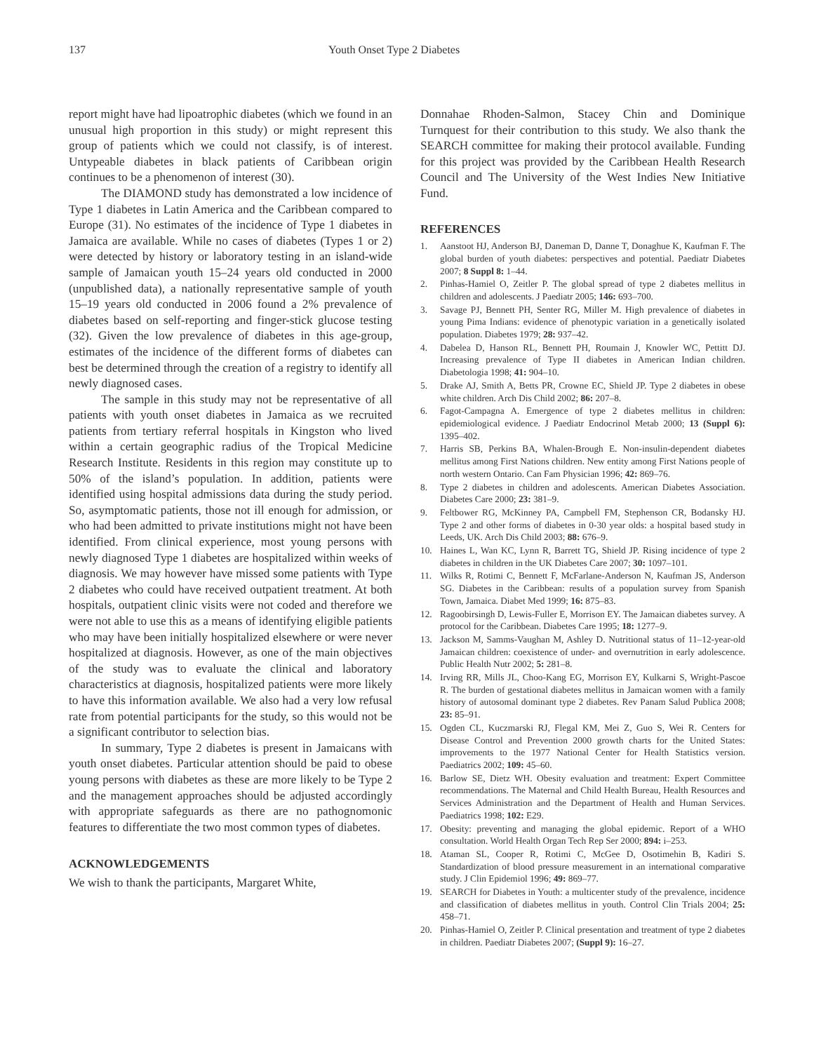137 Youth Onset Type 2 Diabetes
report might have had lipoatrophic diabetes (which we found in an unusual high proportion in this study) or might represent this group of patients which we could not classify, is of interest. Untypeable diabetes in black patients of Caribbean origin continues to be a phenomenon of interest (30).
The DIAMOND study has demonstrated a low incidence of Type 1 diabetes in Latin America and the Caribbean compared to Europe (31). No estimates of the incidence of Type 1 diabetes in Jamaica are available. While no cases of diabetes (Types 1 or 2) were detected by history or laboratory testing in an island-wide sample of Jamaican youth 15–24 years old conducted in 2000 (unpublished data), a nationally representative sample of youth 15–19 years old conducted in 2006 found a 2% prevalence of diabetes based on self-reporting and finger-stick glucose testing (32). Given the low prevalence of diabetes in this age-group, estimates of the incidence of the different forms of diabetes can best be determined through the creation of a registry to identify all newly diagnosed cases.
The sample in this study may not be representative of all patients with youth onset diabetes in Jamaica as we recruited patients from tertiary referral hospitals in Kingston who lived within a certain geographic radius of the Tropical Medicine Research Institute. Residents in this region may constitute up to 50% of the island’s population. In addition, patients were identified using hospital admissions data during the study period. So, asymptomatic patients, those not ill enough for admission, or who had been admitted to private institutions might not have been identified. From clinical experience, most young persons with newly diagnosed Type 1 diabetes are hospitalized within weeks of diagnosis. We may however have missed some patients with Type 2 diabetes who could have received outpatient treatment. At both hospitals, outpatient clinic visits were not coded and therefore we were not able to use this as a means of identifying eligible patients who may have been initially hospitalized elsewhere or were never hospitalized at diagnosis. However, as one of the main objectives of the study was to evaluate the clinical and laboratory characteristics at diagnosis, hospitalized patients were more likely to have this information available. We also had a very low refusal rate from potential participants for the study, so this would not be a significant contributor to selection bias.
In summary, Type 2 diabetes is present in Jamaicans with youth onset diabetes. Particular attention should be paid to obese young persons with diabetes as these are more likely to be Type 2 and the management approaches should be adjusted accordingly with appropriate safeguards as there are no pathognomonic features to differentiate the two most common types of diabetes.
ACKNOWLEDGEMENTS
We wish to thank the participants, Margaret White,
Donnahae Rhoden-Salmon, Stacey Chin and Dominique Turnquest for their contribution to this study. We also thank the SEARCH committee for making their protocol available. Funding for this project was provided by the Caribbean Health Research Council and The University of the West Indies New Initiative Fund.
REFERENCES
1. Aanstoot HJ, Anderson BJ, Daneman D, Danne T, Donaghue K, Kaufman F. The global burden of youth diabetes: perspectives and potential. Paediatr Diabetes 2007; 8 Suppl 8: 1–44.
2. Pinhas-Hamiel O, Zeitler P. The global spread of type 2 diabetes mellitus in children and adolescents. J Paediatr 2005; 146: 693–700.
3. Savage PJ, Bennett PH, Senter RG, Miller M. High prevalence of diabetes in young Pima Indians: evidence of phenotypic variation in a genetically isolated population. Diabetes 1979; 28: 937–42.
4. Dabelea D, Hanson RL, Bennett PH, Roumain J, Knowler WC, Pettitt DJ. Increasing prevalence of Type II diabetes in American Indian children. Diabetologia 1998; 41: 904–10.
5. Drake AJ, Smith A, Betts PR, Crowne EC, Shield JP. Type 2 diabetes in obese white children. Arch Dis Child 2002; 86: 207–8.
6. Fagot-Campagna A. Emergence of type 2 diabetes mellitus in children: epidemiological evidence. J Paediatr Endocrinol Metab 2000; 13 (Suppl 6): 1395–402.
7. Harris SB, Perkins BA, Whalen-Brough E. Non-insulin-dependent diabetes mellitus among First Nations children. New entity among First Nations people of north western Ontario. Can Fam Physician 1996; 42: 869–76.
8. Type 2 diabetes in children and adolescents. American Diabetes Association. Diabetes Care 2000; 23: 381–9.
9. Feltbower RG, McKinney PA, Campbell FM, Stephenson CR, Bodansky HJ. Type 2 and other forms of diabetes in 0-30 year olds: a hospital based study in Leeds, UK. Arch Dis Child 2003; 88: 676–9.
10. Haines L, Wan KC, Lynn R, Barrett TG, Shield JP. Rising incidence of type 2 diabetes in children in the UK Diabetes Care 2007; 30: 1097–101.
11. Wilks R, Rotimi C, Bennett F, McFarlane-Anderson N, Kaufman JS, Anderson SG. Diabetes in the Caribbean: results of a population survey from Spanish Town, Jamaica. Diabet Med 1999; 16: 875–83.
12. Ragoobirsingh D, Lewis-Fuller E, Morrison EY. The Jamaican diabetes survey. A protocol for the Caribbean. Diabetes Care 1995; 18: 1277–9.
13. Jackson M, Samms-Vaughan M, Ashley D. Nutritional status of 11–12-year-old Jamaican children: coexistence of under- and overnutrition in early adolescence. Public Health Nutr 2002; 5: 281–8.
14. Irving RR, Mills JL, Choo-Kang EG, Morrison EY, Kulkarni S, Wright-Pascoe R. The burden of gestational diabetes mellitus in Jamaican women with a family history of autosomal dominant type 2 diabetes. Rev Panam Salud Publica 2008; 23: 85–91.
15. Ogden CL, Kuczmarski RJ, Flegal KM, Mei Z, Guo S, Wei R. Centers for Disease Control and Prevention 2000 growth charts for the United States: improvements to the 1977 National Center for Health Statistics version. Paediatrics 2002; 109: 45–60.
16. Barlow SE, Dietz WH. Obesity evaluation and treatment: Expert Committee recommendations. The Maternal and Child Health Bureau, Health Resources and Services Administration and the Department of Health and Human Services. Paediatrics 1998; 102: E29.
17. Obesity: preventing and managing the global epidemic. Report of a WHO consultation. World Health Organ Tech Rep Ser 2000; 894: i–253.
18. Ataman SL, Cooper R, Rotimi C, McGee D, Osotimehin B, Kadiri S. Standardization of blood pressure measurement in an international comparative study. J Clin Epidemiol 1996; 49: 869–77.
19. SEARCH for Diabetes in Youth: a multicenter study of the prevalence, incidence and classification of diabetes mellitus in youth. Control Clin Trials 2004; 25: 458–71.
20. Pinhas-Hamiel O, Zeitler P. Clinical presentation and treatment of type 2 diabetes in children. Paediatr Diabetes 2007; (Suppl 9): 16–27.